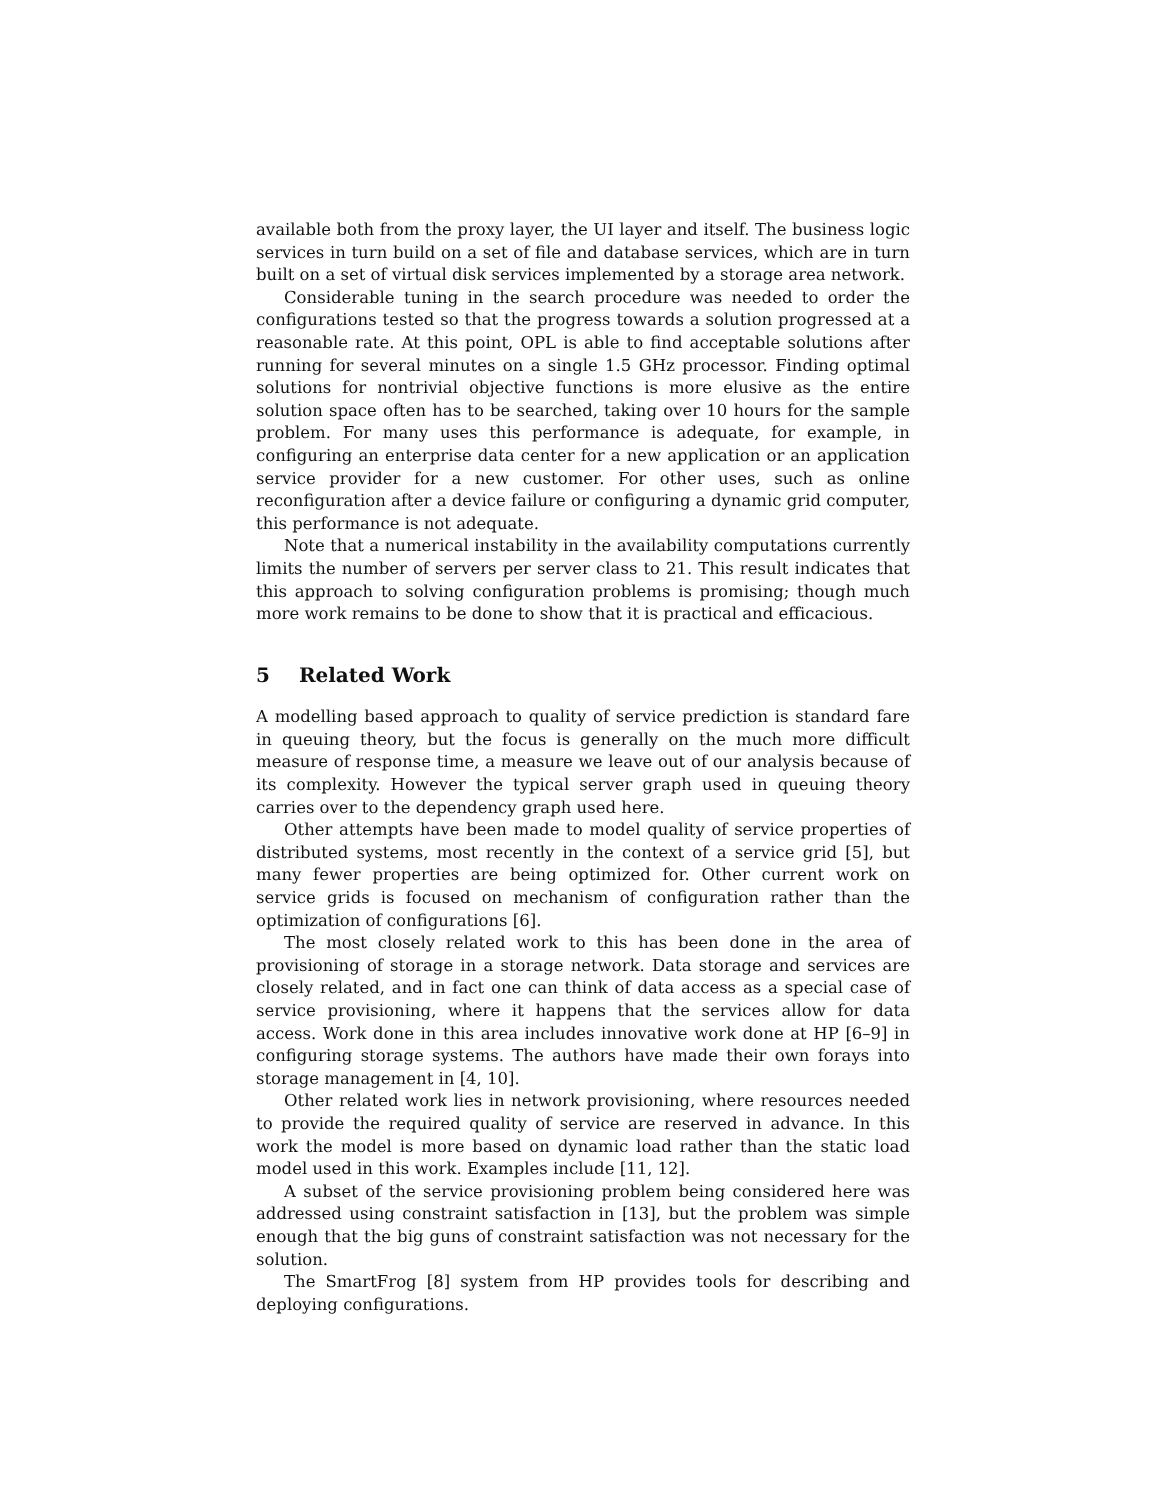available both from the proxy layer, the UI layer and itself. The business logic services in turn build on a set of file and database services, which are in turn built on a set of virtual disk services implemented by a storage area network.
Considerable tuning in the search procedure was needed to order the configurations tested so that the progress towards a solution progressed at a reasonable rate. At this point, OPL is able to find acceptable solutions after running for several minutes on a single 1.5 GHz processor. Finding optimal solutions for nontrivial objective functions is more elusive as the entire solution space often has to be searched, taking over 10 hours for the sample problem. For many uses this performance is adequate, for example, in configuring an enterprise data center for a new application or an application service provider for a new customer. For other uses, such as online reconfiguration after a device failure or configuring a dynamic grid computer, this performance is not adequate.
Note that a numerical instability in the availability computations currently limits the number of servers per server class to 21. This result indicates that this approach to solving configuration problems is promising; though much more work remains to be done to show that it is practical and efficacious.
5 Related Work
A modelling based approach to quality of service prediction is standard fare in queuing theory, but the focus is generally on the much more difficult measure of response time, a measure we leave out of our analysis because of its complexity. However the typical server graph used in queuing theory carries over to the dependency graph used here.
Other attempts have been made to model quality of service properties of distributed systems, most recently in the context of a service grid [5], but many fewer properties are being optimized for. Other current work on service grids is focused on mechanism of configuration rather than the optimization of configurations [6].
The most closely related work to this has been done in the area of provisioning of storage in a storage network. Data storage and services are closely related, and in fact one can think of data access as a special case of service provisioning, where it happens that the services allow for data access. Work done in this area includes innovative work done at HP [6–9] in configuring storage systems. The authors have made their own forays into storage management in [4, 10].
Other related work lies in network provisioning, where resources needed to provide the required quality of service are reserved in advance. In this work the model is more based on dynamic load rather than the static load model used in this work. Examples include [11, 12].
A subset of the service provisioning problem being considered here was addressed using constraint satisfaction in [13], but the problem was simple enough that the big guns of constraint satisfaction was not necessary for the solution.
The SmartFrog [8] system from HP provides tools for describing and deploying configurations.